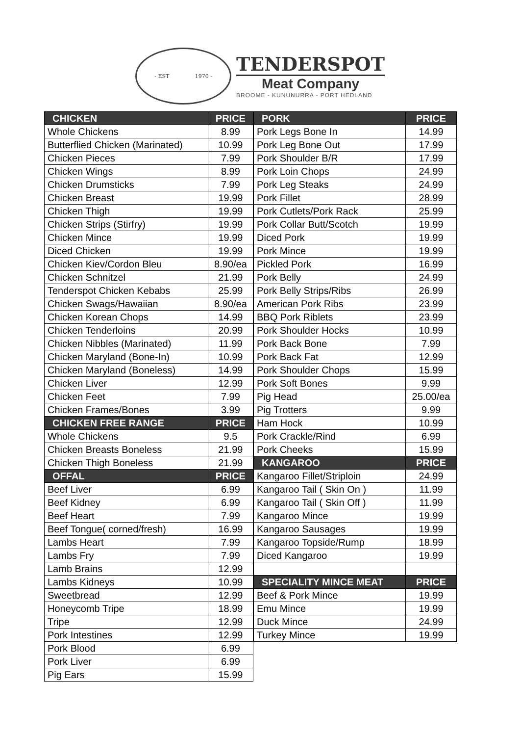- EST 1970 -
TENDERSPOT
Meat Company
BROOME - KUNUNURRA - PORT HEDLAND
| CHICKEN | PRICE |
| --- | --- |
| Whole Chickens | 8.99 |
| Butterflied Chicken (Marinated) | 10.99 |
| Chicken Pieces | 7.99 |
| Chicken Wings | 8.99 |
| Chicken Drumsticks | 7.99 |
| Chicken Breast | 19.99 |
| Chicken Thigh | 19.99 |
| Chicken Strips (Stirfry) | 19.99 |
| Chicken Mince | 19.99 |
| Diced Chicken | 19.99 |
| Chicken Kiev/Cordon Bleu | 8.90/ea |
| Chicken Schnitzel | 21.99 |
| Tenderspot Chicken Kebabs | 25.99 |
| Chicken Swags/Hawaiian | 8.90/ea |
| Chicken Korean Chops | 14.99 |
| Chicken Tenderloins | 20.99 |
| Chicken Nibbles (Marinated) | 11.99 |
| Chicken Maryland (Bone-In) | 10.99 |
| Chicken Maryland (Boneless) | 14.99 |
| Chicken Liver | 12.99 |
| Chicken Feet | 7.99 |
| Chicken Frames/Bones | 3.99 |
| CHICKEN FREE RANGE | PRICE |
| Whole Chickens | 9.5 |
| Chicken Breasts Boneless | 21.99 |
| Chicken Thigh Boneless | 21.99 |
| OFFAL | PRICE |
| Beef Liver | 6.99 |
| Beef Kidney | 6.99 |
| Beef Heart | 7.99 |
| Beef Tongue( corned/fresh) | 16.99 |
| Lambs Heart | 7.99 |
| Lambs Fry | 7.99 |
| Lamb Brains | 12.99 |
| Lambs Kidneys | 10.99 |
| Sweetbread | 12.99 |
| Honeycomb Tripe | 18.99 |
| Tripe | 12.99 |
| Pork Intestines | 12.99 |
| Pork Blood | 6.99 |
| Pork Liver | 6.99 |
| Pig Ears | 15.99 |
| PORK | PRICE |
| --- | --- |
| Pork Legs Bone In | 14.99 |
| Pork Leg Bone Out | 17.99 |
| Pork Shoulder B/R | 17.99 |
| Pork Loin Chops | 24.99 |
| Pork Leg Steaks | 24.99 |
| Pork Fillet | 28.99 |
| Pork Cutlets/Pork Rack | 25.99 |
| Pork Collar Butt/Scotch | 19.99 |
| Diced Pork | 19.99 |
| Pork Mince | 19.99 |
| Pickled Pork | 16.99 |
| Pork Belly | 24.99 |
| Pork Belly Strips/Ribs | 26.99 |
| American Pork Ribs | 23.99 |
| BBQ Pork Riblets | 23.99 |
| Pork Shoulder Hocks | 10.99 |
| Pork Back Bone | 7.99 |
| Pork Back Fat | 12.99 |
| Pork Shoulder Chops | 15.99 |
| Pork Soft Bones | 9.99 |
| Pig Head | 25.00/ea |
| Pig Trotters | 9.99 |
| Ham Hock | 10.99 |
| Pork Crackle/Rind | 6.99 |
| Pork Cheeks | 15.99 |
| KANGAROO | PRICE |
| Kangaroo Fillet/Striploin | 24.99 |
| Kangaroo Tail ( Skin On ) | 11.99 |
| Kangaroo Tail ( Skin Off ) | 11.99 |
| Kangaroo Mince | 19.99 |
| Kangaroo Sausages | 19.99 |
| Kangaroo Topside/Rump | 18.99 |
| Diced Kangaroo | 19.99 |
| SPECIALITY MINCE MEAT | PRICE |
| Beef & Pork Mince | 19.99 |
| Emu Mince | 19.99 |
| Duck Mince | 24.99 |
| Turkey Mince | 19.99 |